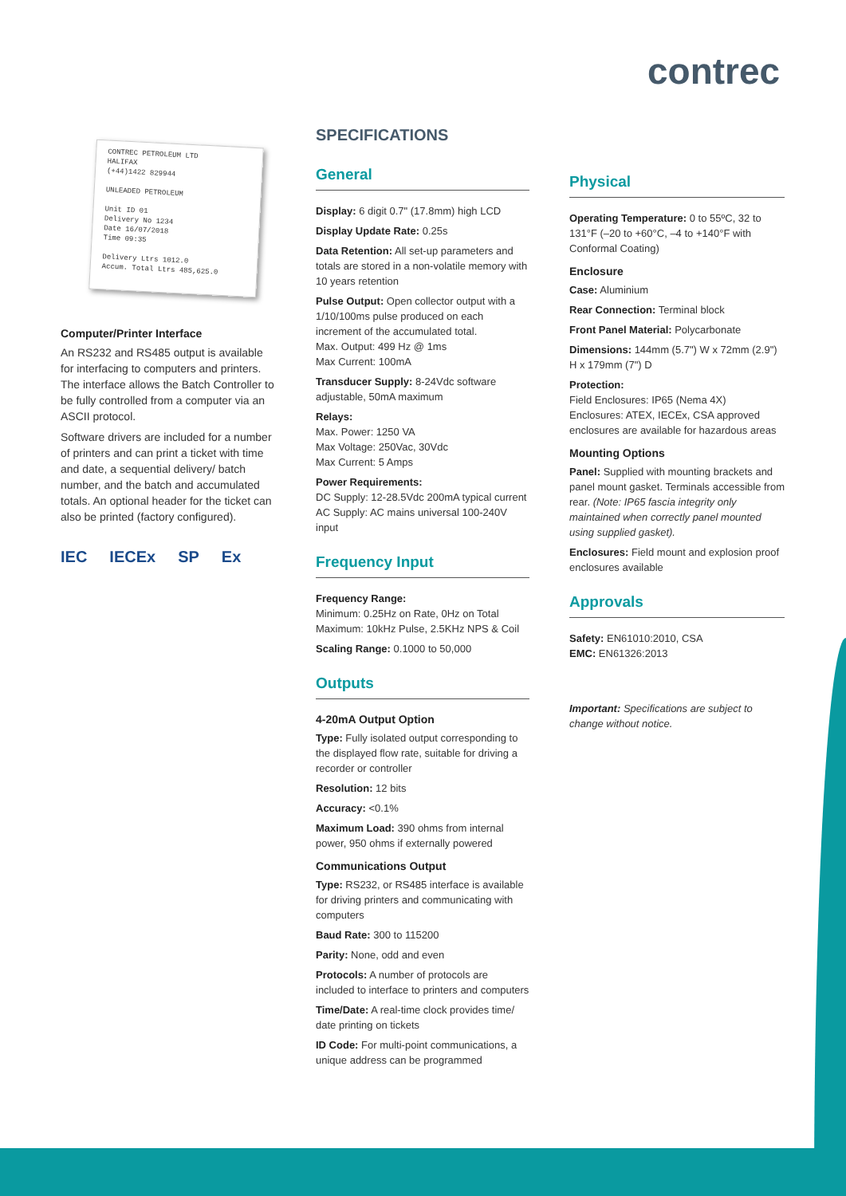contrec
CONTREC PETROLEUM LTD
HALIFAX
(+44)1422 829944
UNLEADED PETROLEUM
Unit ID 01
Delivery No 1234
Date 16/07/2018
Time 09:35
Delivery Ltrs 1012.0
Accum. Total Ltrs 485,625.0
Computer/Printer Interface
An RS232 and RS485 output is available for interfacing to computers and printers. The interface allows the Batch Controller to be fully controlled from a computer via an ASCII protocol.
Software drivers are included for a number of printers and can print a ticket with time and date, a sequential delivery/ batch number, and the batch and accumulated totals. An optional header for the ticket can also be printed (factory configured).
IEC IECEx SP Ex
SPECIFICATIONS
General
Display: 6 digit 0.7" (17.8mm) high LCD
Display Update Rate: 0.25s
Data Retention: All set-up parameters and totals are stored in a non-volatile memory with 10 years retention
Pulse Output: Open collector output with a 1/10/100ms pulse produced on each increment of the accumulated total.
Max. Output: 499 Hz @ 1ms
Max Current: 100mA
Transducer Supply: 8-24Vdc software adjustable, 50mA maximum
Relays:
Max. Power: 1250 VA
Max Voltage: 250Vac, 30Vdc
Max Current: 5 Amps
Power Requirements:
DC Supply: 12-28.5Vdc 200mA typical current
AC Supply: AC mains universal 100-240V input
Frequency Input
Frequency Range:
Minimum: 0.25Hz on Rate, 0Hz on Total
Maximum: 10kHz Pulse, 2.5KHz NPS & Coil
Scaling Range: 0.1000 to 50,000
Outputs
4-20mA Output Option
Type: Fully isolated output corresponding to the displayed flow rate, suitable for driving a recorder or controller
Resolution: 12 bits
Accuracy: <0.1%
Maximum Load: 390 ohms from internal power, 950 ohms if externally powered
Communications Output
Type: RS232, or RS485 interface is available for driving printers and communicating with computers
Baud Rate: 300 to 115200
Parity: None, odd and even
Protocols: A number of protocols are included to interface to printers and computers
Time/Date: A real-time clock provides time/ date printing on tickets
ID Code: For multi-point communications, a unique address can be programmed
Physical
Operating Temperature: 0 to 55ºC, 32 to 131°F (–20 to +60°C, –4 to +140°F with Conformal Coating)
Enclosure
Case: Aluminium
Rear Connection: Terminal block
Front Panel Material: Polycarbonate
Dimensions: 144mm (5.7") W x 72mm (2.9") H x 179mm (7") D
Protection:
Field Enclosures: IP65 (Nema 4X)
Enclosures: ATEX, IECEx, CSA approved enclosures are available for hazardous areas
Mounting Options
Panel: Supplied with mounting brackets and panel mount gasket. Terminals accessible from rear. (Note: IP65 fascia integrity only maintained when correctly panel mounted using supplied gasket).
Enclosures: Field mount and explosion proof enclosures available
Approvals
Safety: EN61010:2010, CSA
EMC: EN61326:2013
Important: Specifications are subject to change without notice.